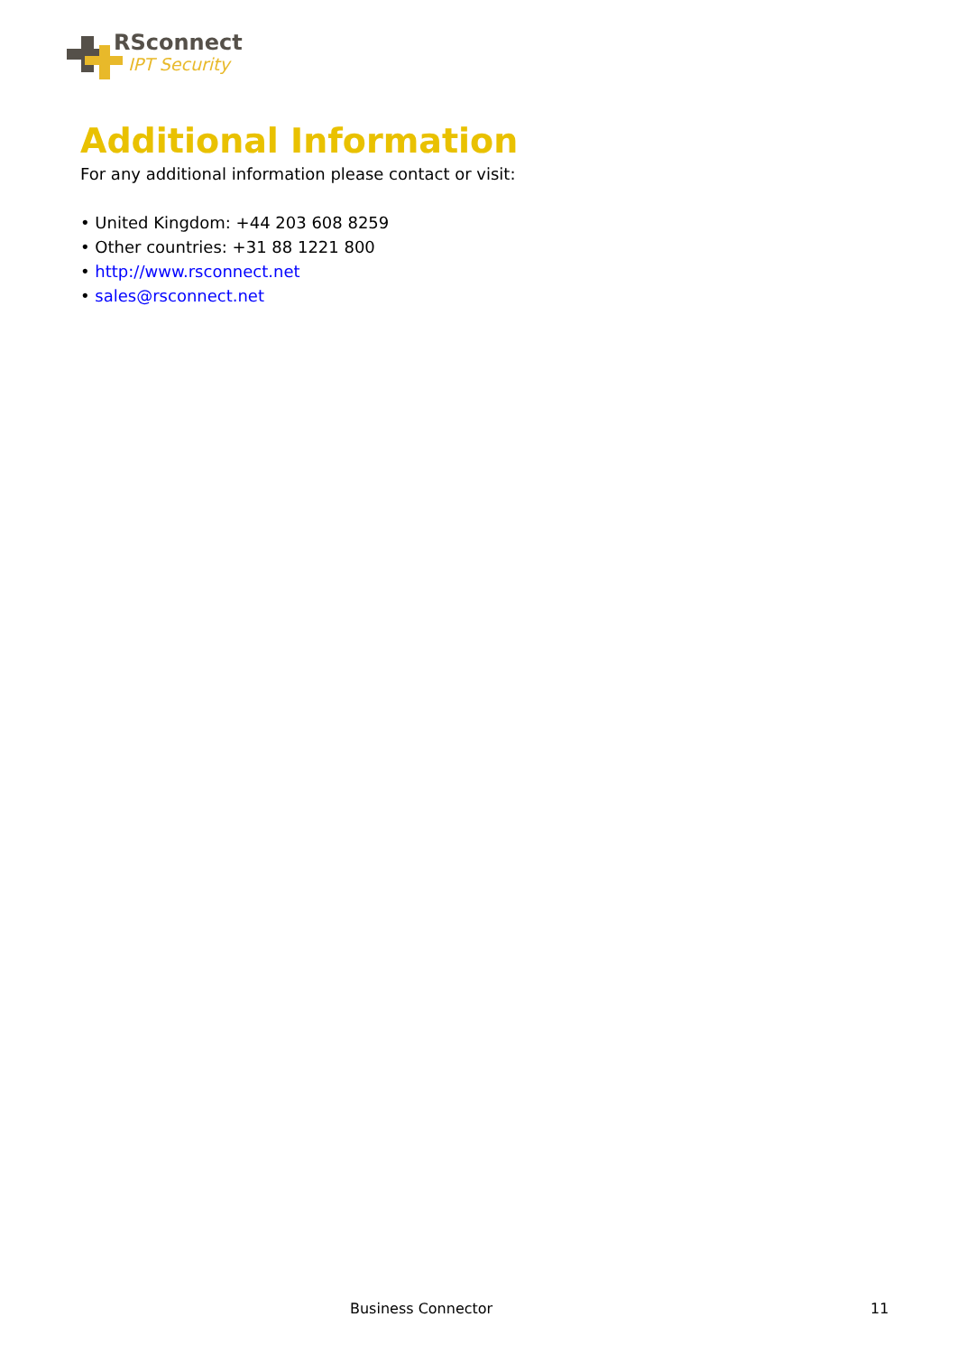RSconnect
IPT Security
Additional Information
For any additional information please contact or visit:
• United Kingdom: +44 203 608 8259
• Other countries: +31 88 1221 800
• http://www.rsconnect.net
• sales@rsconnect.net
Business Connector 11